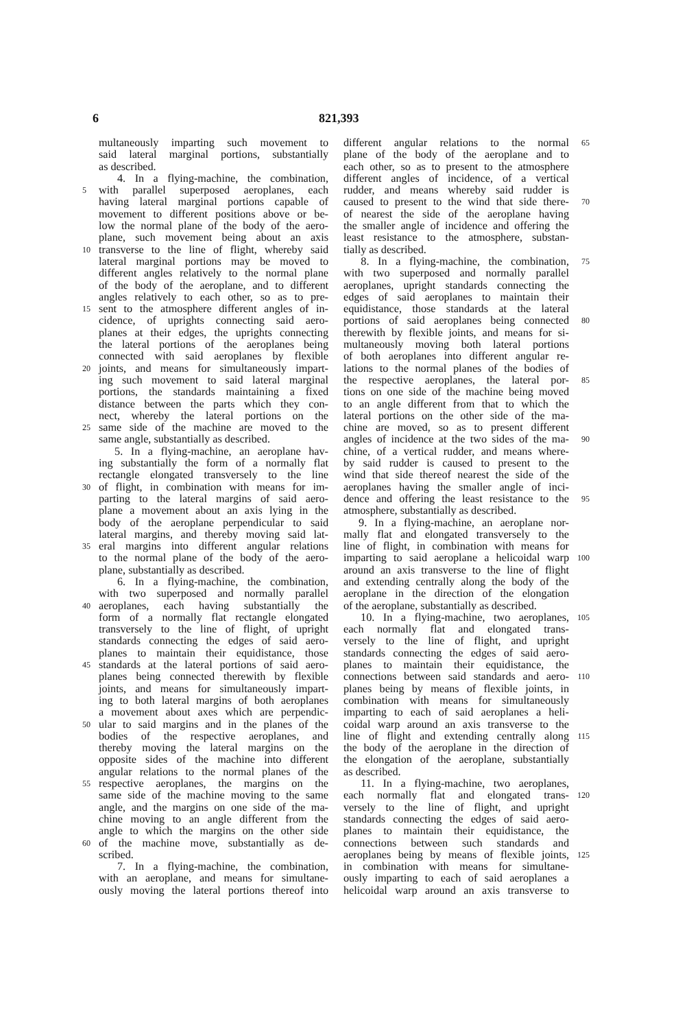6 821,393
multaneously imparting such movement to
said lateral marginal portions, substantially
as described.
4. In a flying-machine, the combination,
5 with parallel superposed aeroplanes, each
having lateral marginal portions capable of
movement to different positions above or be-
low the normal plane of the body of the aero-
plane, such movement being about an axis
10 transverse to the line of flight, whereby said
lateral marginal portions may be moved to
different angles relatively to the normal plane
of the body of the aeroplane, and to different
angles relatively to each other, so as to pre-
15 sent to the atmosphere different angles of in-
cidence, of uprights connecting said aero-
planes at their edges, the uprights connecting
the lateral portions of the aeroplanes being
connected with said aeroplanes by flexible
20 joints, and means for simultaneously impart-
ing such movement to said lateral marginal
portions, the standards maintaining a fixed
distance between the parts which they con-
nect, whereby the lateral portions on the
25 same side of the machine are moved to the
same angle, substantially as described.
5. In a flying-machine, an aeroplane hav-
ing substantially the form of a normally flat
rectangle elongated transversely to the line
30 of flight, in combination with means for im-
parting to the lateral margins of said aero-
plane a movement about an axis lying in the
body of the aeroplane perpendicular to said
lateral margins, and thereby moving said lat-
35 eral margins into different angular relations
to the normal plane of the body of the aero-
plane, substantially as described.
6. In a flying-machine, the combination,
with two superposed and normally parallel
40 aeroplanes, each having substantially the
form of a normally flat rectangle elongated
transversely to the line of flight, of upright
standards connecting the edges of said aero-
planes to maintain their equidistance, those
45 standards at the lateral portions of said aero-
planes being connected therewith by flexible
joints, and means for simultaneously impart-
ing to both lateral margins of both aeroplanes
a movement about axes which are perpendic-
50 ular to said margins and in the planes of the
bodies of the respective aeroplanes, and
thereby moving the lateral margins on the
opposite sides of the machine into different
angular relations to the normal planes of the
55 respective aeroplanes, the margins on the
same side of the machine moving to the same
angle, and the margins on one side of the ma-
chine moving to an angle different from the
angle to which the margins on the other side
60 of the machine move, substantially as de-
scribed.
7. In a flying-machine, the combination,
with an aeroplane, and means for simultane-
ously moving the lateral portions thereof into
65 different angular relations to the normal
plane of the body of the aeroplane and to
each other, so as to present to the atmosphere
different angles of incidence, of a vertical
rudder, and means whereby said rudder is
70 caused to present to the wind that side there-
of nearest the side of the aeroplane having
the smaller angle of incidence and offering the
least resistance to the atmosphere, substan-
tially as described.
75 8. In a flying-machine, the combination,
with two superposed and normally parallel
aeroplanes, upright standards connecting the
edges of said aeroplanes to maintain their
equidistance, those standards at the lateral
80 portions of said aeroplanes being connected
therewith by flexible joints, and means for si-
multaneously moving both lateral portions
of both aeroplanes into different angular re-
lations to the normal planes of the bodies of
85 the respective aeroplanes, the lateral por-
tions on one side of the machine being moved
to an angle different from that to which the
lateral portions on the other side of the ma-
chine are moved, so as to present different
90 angles of incidence at the two sides of the ma-
chine, of a vertical rudder, and means where-
by said rudder is caused to present to the
wind that side thereof nearest the side of the
aeroplanes having the smaller angle of inci-
95 dence and offering the least resistance to the
atmosphere, substantially as described.
9. In a flying-machine, an aeroplane nor-
mally flat and elongated transversely to the
line of flight, in combination with means for
100 imparting to said aeroplane a helicoidal warp
around an axis transverse to the line of flight
and extending centrally along the body of the
aeroplane in the direction of the elongation
of the aeroplane, substantially as described.
105 10. In a flying-machine, two aeroplanes,
each normally flat and elongated trans-
versely to the line of flight, and upright
standards connecting the edges of said aero-
planes to maintain their equidistance, the
110 connections between said standards and aero-
planes being by means of flexible joints, in
combination with means for simultaneously
imparting to each of said aeroplanes a heli-
coidal warp around an axis transverse to the
115 line of flight and extending centrally along
the body of the aeroplane in the direction of
the elongation of the aeroplane, substantially
as described.
11. In a flying-machine, two aeroplanes,
120 each normally flat and elongated trans-
versely to the line of flight, and upright
standards connecting the edges of said aero-
planes to maintain their equidistance, the
connections between such standards and
125 aeroplanes being by means of flexible joints,
in combination with means for simultane-
ously imparting to each of said aeroplanes a
helicoidal warp around an axis transverse to